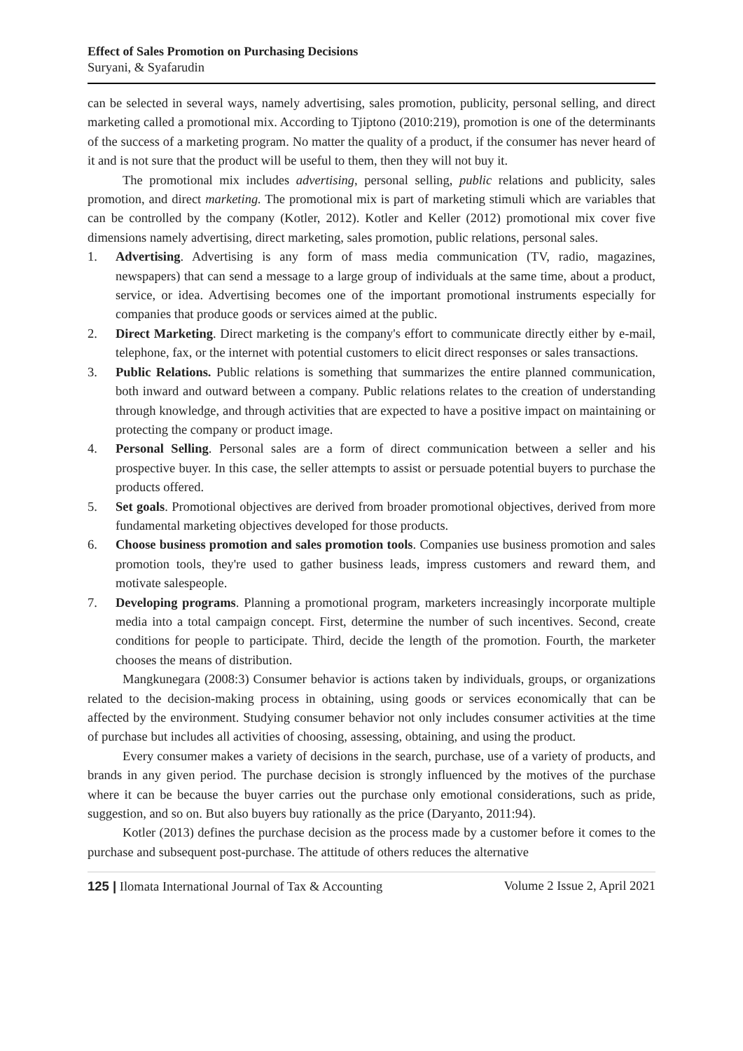Effect of Sales Promotion on Purchasing Decisions
Suryani, & Syafarudin
can be selected in several ways, namely advertising, sales promotion, publicity, personal selling, and direct marketing called a promotional mix. According to Tjiptono (2010:219), promotion is one of the determinants of the success of a marketing program. No matter the quality of a product, if the consumer has never heard of it and is not sure that the product will be useful to them, then they will not buy it.
The promotional mix includes advertising, personal selling, public relations and publicity, sales promotion, and direct marketing. The promotional mix is part of marketing stimuli which are variables that can be controlled by the company (Kotler, 2012). Kotler and Keller (2012) promotional mix cover five dimensions namely advertising, direct marketing, sales promotion, public relations, personal sales.
1. Advertising. Advertising is any form of mass media communication (TV, radio, magazines, newspapers) that can send a message to a large group of individuals at the same time, about a product, service, or idea. Advertising becomes one of the important promotional instruments especially for companies that produce goods or services aimed at the public.
2. Direct Marketing. Direct marketing is the company's effort to communicate directly either by e-mail, telephone, fax, or the internet with potential customers to elicit direct responses or sales transactions.
3. Public Relations. Public relations is something that summarizes the entire planned communication, both inward and outward between a company. Public relations relates to the creation of understanding through knowledge, and through activities that are expected to have a positive impact on maintaining or protecting the company or product image.
4. Personal Selling. Personal sales are a form of direct communication between a seller and his prospective buyer. In this case, the seller attempts to assist or persuade potential buyers to purchase the products offered.
5. Set goals. Promotional objectives are derived from broader promotional objectives, derived from more fundamental marketing objectives developed for those products.
6. Choose business promotion and sales promotion tools. Companies use business promotion and sales promotion tools, they're used to gather business leads, impress customers and reward them, and motivate salespeople.
7. Developing programs. Planning a promotional program, marketers increasingly incorporate multiple media into a total campaign concept. First, determine the number of such incentives. Second, create conditions for people to participate. Third, decide the length of the promotion. Fourth, the marketer chooses the means of distribution.
Mangkunegara (2008:3) Consumer behavior is actions taken by individuals, groups, or organizations related to the decision-making process in obtaining, using goods or services economically that can be affected by the environment. Studying consumer behavior not only includes consumer activities at the time of purchase but includes all activities of choosing, assessing, obtaining, and using the product.
Every consumer makes a variety of decisions in the search, purchase, use of a variety of products, and brands in any given period. The purchase decision is strongly influenced by the motives of the purchase where it can be because the buyer carries out the purchase only emotional considerations, such as pride, suggestion, and so on. But also buyers buy rationally as the price (Daryanto, 2011:94).
Kotler (2013) defines the purchase decision as the process made by a customer before it comes to the purchase and subsequent post-purchase. The attitude of others reduces the alternative
125 | Ilomata International Journal of Tax & Accounting Volume 2 Issue 2, April 2021